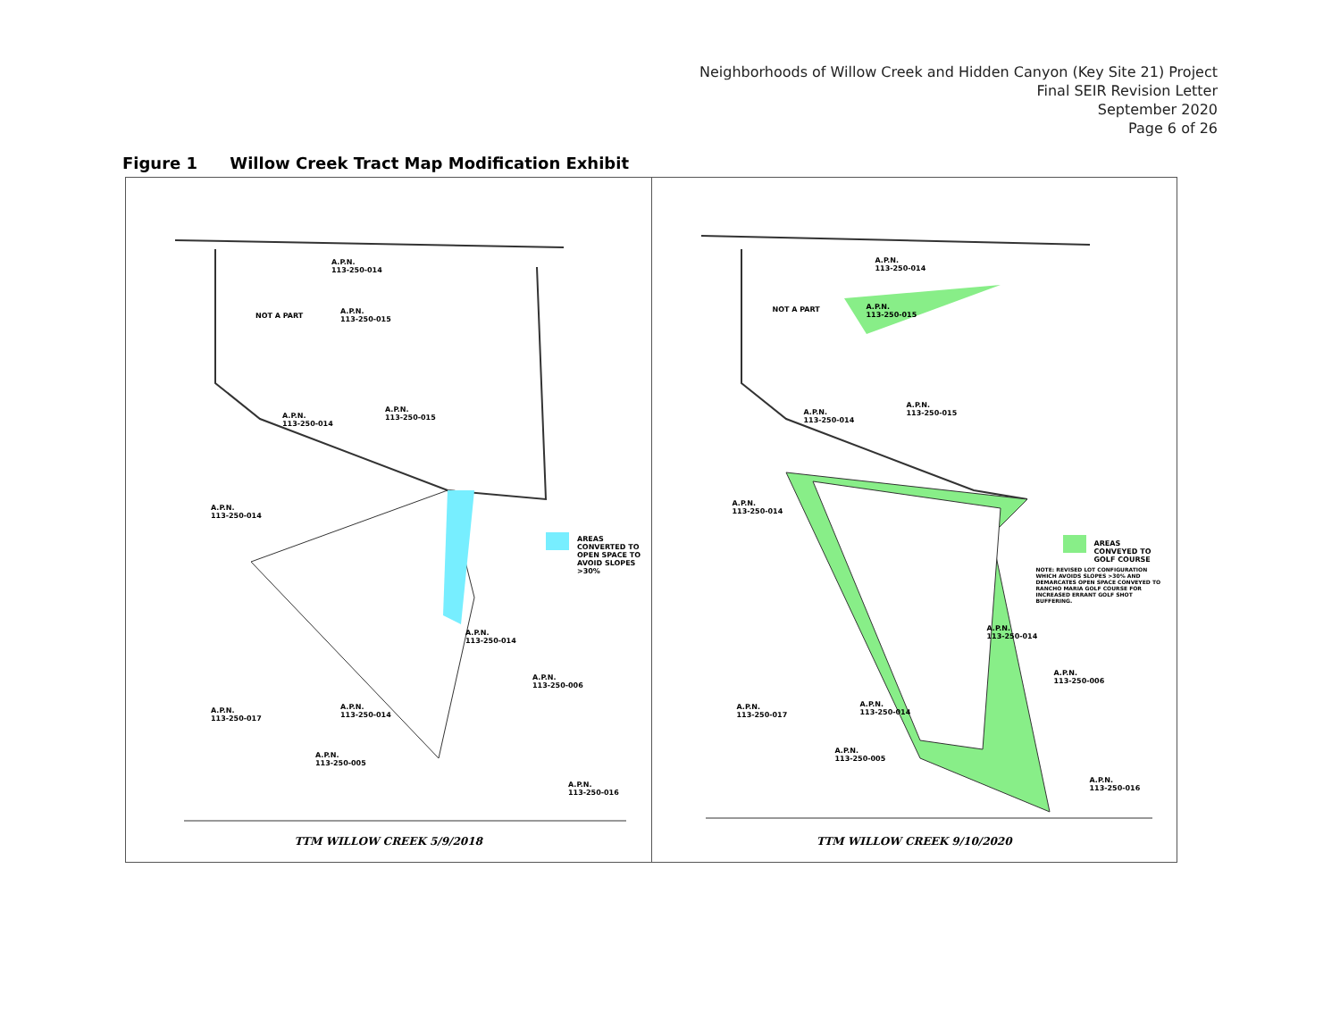Neighborhoods of Willow Creek and Hidden Canyon (Key Site 21) Project
Final SEIR Revision Letter
September 2020
Page 6 of 26
Figure 1 Willow Creek Tract Map Modification Exhibit
A.P.N.
113-250-014
A.P.N.
113-250-015
NOT A PART
A.P.N.
113-250-015
A.P.N.
113-250-014
A.P.N.
113-250-014
AREAS CONVERTED TO OPEN SPACE TO AVOID SLOPES >30%
A.P.N.
113-250-014
A.P.N.
113-250-006
A.P.N.
113-250-017
A.P.N.
113-250-014
A.P.N.
113-250-005
A.P.N.
113-250-016
TTM WILLOW CREEK 5/9/2018
A.P.N.
113-250-014
A.P.N.
113-250-015
NOT A PART
A.P.N.
113-250-015
A.P.N.
113-250-014
A.P.N.
113-250-014
AREAS CONVEYED TO GOLF COURSE
NOTE: REVISED LOT CONFIGURATION WHICH AVOIDS SLOPES >30% AND DEMARCATES OPEN SPACE CONVEYED TO RANCHO MARIA GOLF COURSE FOR INCREASED ERRANT GOLF SHOT BUFFERING.
A.P.N.
113-250-014
A.P.N.
113-250-006
A.P.N.
113-250-017
A.P.N.
113-250-014
A.P.N.
113-250-005
A.P.N.
113-250-016
TTM WILLOW CREEK 9/10/2020